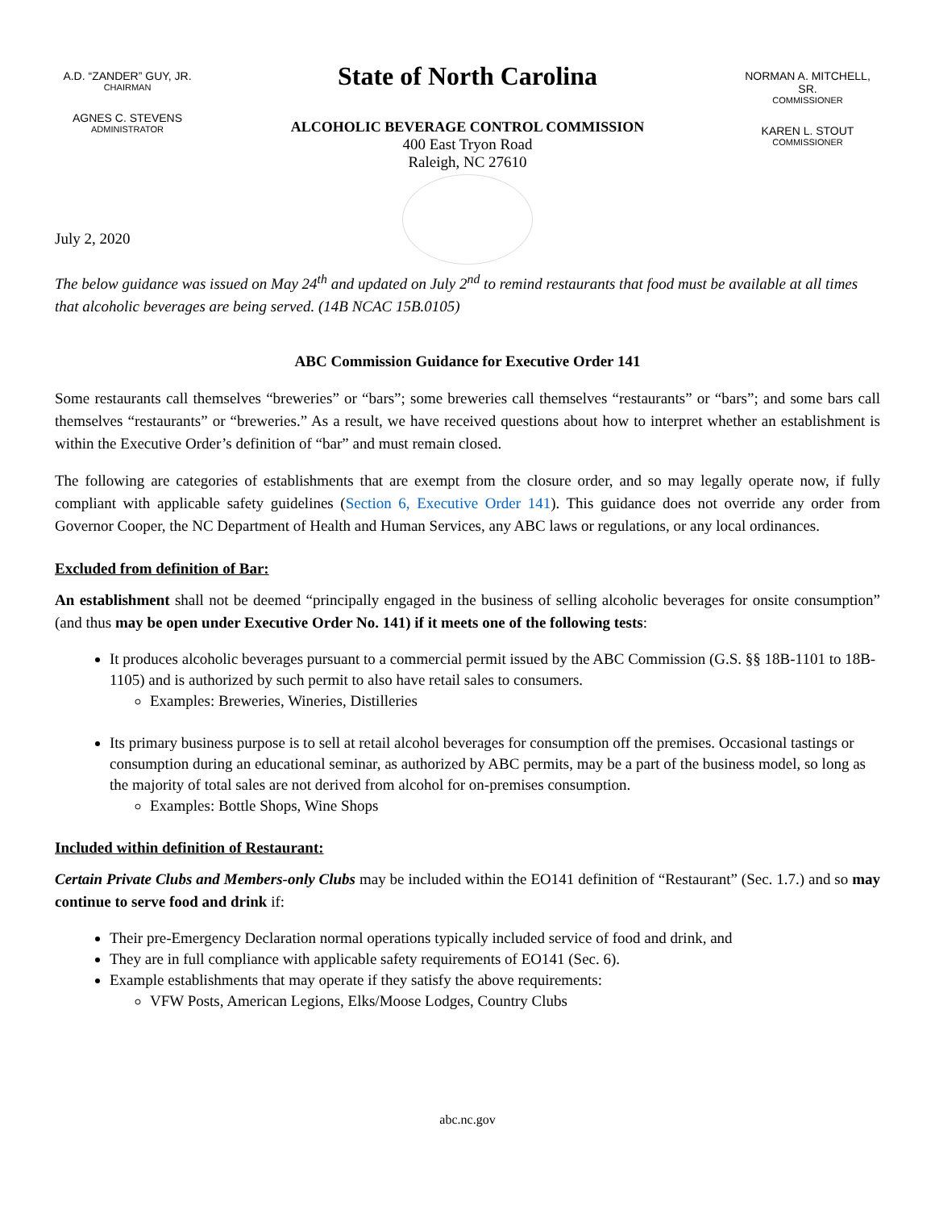A.D. “ZANDER” GUY, JR.
CHAIRMAN
AGNES C. STEVENS
ADMINISTRATOR
State of North Carolina
ALCOHOLIC BEVERAGE CONTROL COMMISSION
400 East Tryon Road
Raleigh, NC 27610
NORMAN A. MITCHELL, SR.
COMMISSIONER
KAREN L. STOUT
COMMISSIONER
July 2, 2020
The below guidance was issued on May 24<sup>th</sup> and updated on July 2<sup>nd</sup> to remind restaurants that food must be available at all times that alcoholic beverages are being served. (14B NCAC 15B.0105)
ABC Commission Guidance for Executive Order 141
Some restaurants call themselves “breweries” or “bars”; some breweries call themselves “restaurants” or “bars”; and some bars call themselves “restaurants” or “breweries.” As a result, we have received questions about how to interpret whether an establishment is within the Executive Order’s definition of “bar” and must remain closed.
The following are categories of establishments that are exempt from the closure order, and so may legally operate now, if fully compliant with applicable safety guidelines (Section 6, Executive Order 141). This guidance does not override any order from Governor Cooper, the NC Department of Health and Human Services, any ABC laws or regulations, or any local ordinances.
Excluded from definition of Bar:
An establishment shall not be deemed “principally engaged in the business of selling alcoholic beverages for onsite consumption” (and thus may be open under Executive Order No. 141) if it meets one of the following tests:
It produces alcoholic beverages pursuant to a commercial permit issued by the ABC Commission (G.S. §§ 18B-1101 to 18B-1105) and is authorized by such permit to also have retail sales to consumers.
Examples: Breweries, Wineries, Distilleries
Its primary business purpose is to sell at retail alcohol beverages for consumption off the premises. Occasional tastings or consumption during an educational seminar, as authorized by ABC permits, may be a part of the business model, so long as the majority of total sales are not derived from alcohol for on-premises consumption.
Examples: Bottle Shops, Wine Shops
Included within definition of Restaurant:
Certain Private Clubs and Members-only Clubs may be included within the EO141 definition of “Restaurant” (Sec. 1.7.) and so may continue to serve food and drink if:
Their pre-Emergency Declaration normal operations typically included service of food and drink, and
They are in full compliance with applicable safety requirements of EO141 (Sec. 6).
Example establishments that may operate if they satisfy the above requirements:
VFW Posts, American Legions, Elks/Moose Lodges, Country Clubs
abc.nc.gov